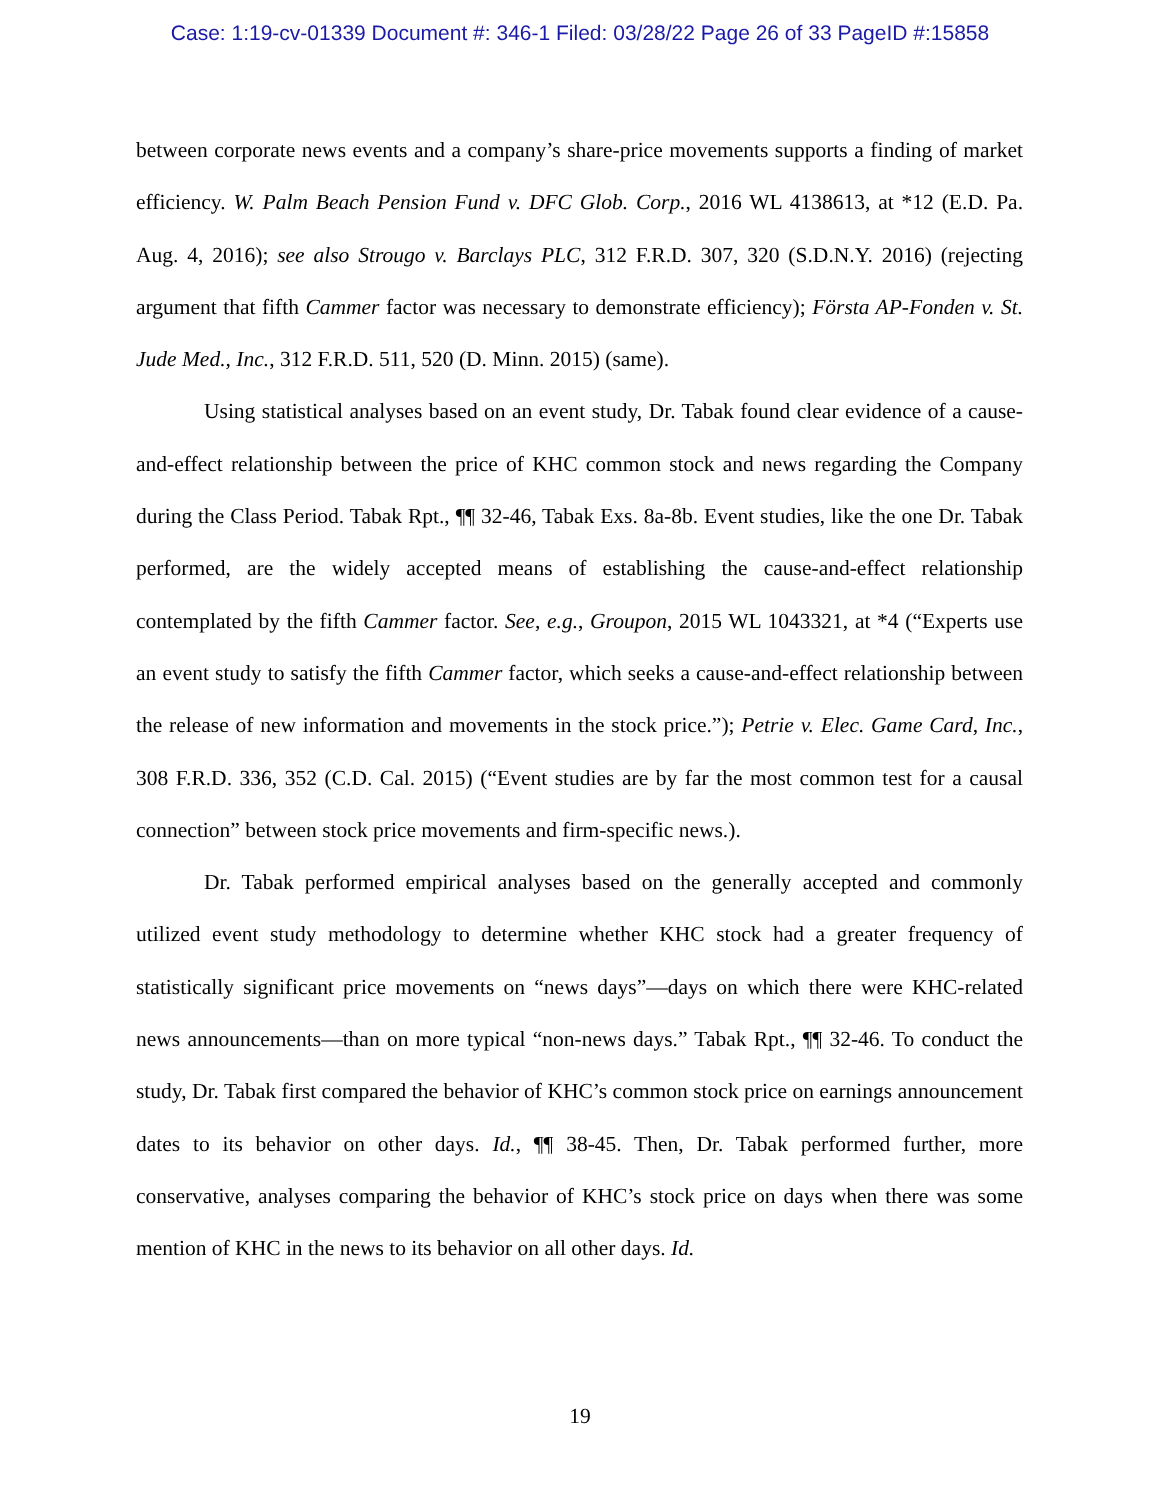Case: 1:19-cv-01339 Document #: 346-1 Filed: 03/28/22 Page 26 of 33 PageID #:15858
between corporate news events and a company’s share-price movements supports a finding of market efficiency. W. Palm Beach Pension Fund v. DFC Glob. Corp., 2016 WL 4138613, at *12 (E.D. Pa. Aug. 4, 2016); see also Strougo v. Barclays PLC, 312 F.R.D. 307, 320 (S.D.N.Y. 2016) (rejecting argument that fifth Cammer factor was necessary to demonstrate efficiency); Första AP-Fonden v. St. Jude Med., Inc., 312 F.R.D. 511, 520 (D. Minn. 2015) (same).
Using statistical analyses based on an event study, Dr. Tabak found clear evidence of a cause-and-effect relationship between the price of KHC common stock and news regarding the Company during the Class Period. Tabak Rpt., ¶¶ 32-46, Tabak Exs. 8a-8b. Event studies, like the one Dr. Tabak performed, are the widely accepted means of establishing the cause-and-effect relationship contemplated by the fifth Cammer factor. See, e.g., Groupon, 2015 WL 1043321, at *4 (“Experts use an event study to satisfy the fifth Cammer factor, which seeks a cause-and-effect relationship between the release of new information and movements in the stock price.”); Petrie v. Elec. Game Card, Inc., 308 F.R.D. 336, 352 (C.D. Cal. 2015) (“Event studies are by far the most common test for a causal connection” between stock price movements and firm-specific news.).
Dr. Tabak performed empirical analyses based on the generally accepted and commonly utilized event study methodology to determine whether KHC stock had a greater frequency of statistically significant price movements on “news days”—days on which there were KHC-related news announcements—than on more typical “non-news days.” Tabak Rpt., ¶¶ 32-46. To conduct the study, Dr. Tabak first compared the behavior of KHC’s common stock price on earnings announcement dates to its behavior on other days. Id., ¶¶ 38-45. Then, Dr. Tabak performed further, more conservative, analyses comparing the behavior of KHC’s stock price on days when there was some mention of KHC in the news to its behavior on all other days. Id.
19